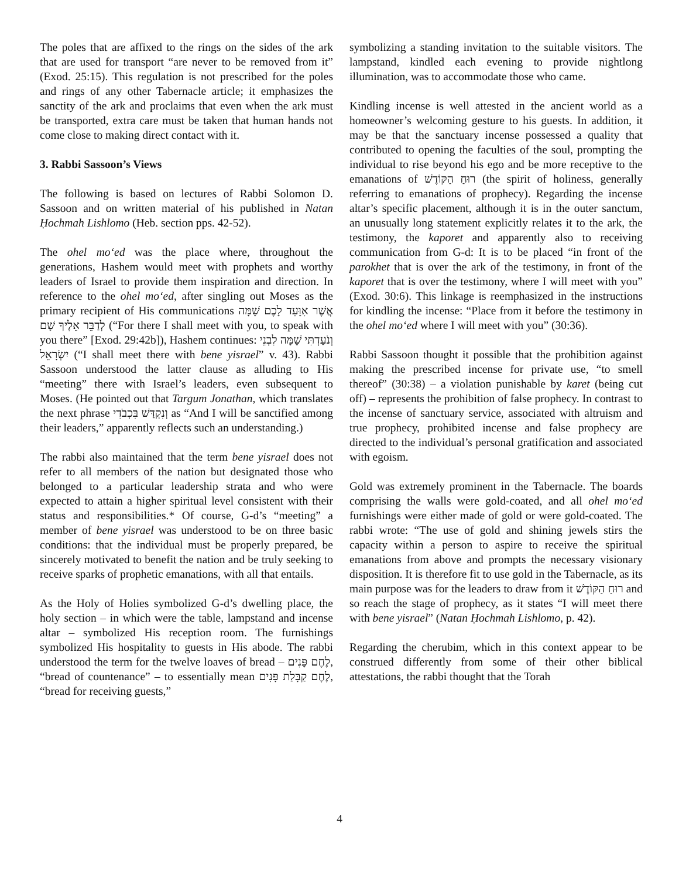The poles that are affixed to the rings on the sides of the ark that are used for transport “are never to be removed from it” (Exod. 25:15). This regulation is not prescribed for the poles and rings of any other Tabernacle article; it emphasizes the sanctity of the ark and proclaims that even when the ark must be transported, extra care must be taken that human hands not come close to making direct contact with it.
3. Rabbi Sassoon’s Views
The following is based on lectures of Rabbi Solomon D. Sassoon and on written material of his published in Natan Ḥochmah Lishlomo (Heb. section pps. 42-52).
The ohel mo‘ed was the place where, throughout the generations, Hashem would meet with prophets and worthy leaders of Israel to provide them inspiration and direction. In reference to the ohel mo‘ed, after singling out Moses as the primary recipient of His communications אֲשֶׁר אִוָּעֵד לָכֶם שָׁמָּה לְדַבֵּר אֵלֶיךָ שָׁם (“For there I shall meet with you, to speak with you there” [Exod. 29:42b]), Hashem continues: וְנֹעַדְתִּי שָׁמָּה לִבְנֵי יִשְׂרָאֵל (“I shall meet there with bene yisrael” v. 43). Rabbi Sassoon understood the latter clause as alluding to His “meeting” there with Israel’s leaders, even subsequent to Moses. (He pointed out that Targum Jonathan, which translates the next phrase וְנִקְדַּשׁ בִּכְבֹדִי as “And I will be sanctified among their leaders,” apparently reflects such an understanding.)
The rabbi also maintained that the term bene yisrael does not refer to all members of the nation but designated those who belonged to a particular leadership strata and who were expected to attain a higher spiritual level consistent with their status and responsibilities.* Of course, G-d’s “meeting” a member of bene yisrael was understood to be on three basic conditions: that the individual must be properly prepared, be sincerely motivated to benefit the nation and be truly seeking to receive sparks of prophetic emanations, with all that entails.
As the Holy of Holies symbolized G-d’s dwelling place, the holy section – in which were the table, lampstand and incense altar – symbolized His reception room. The furnishings symbolized His hospitality to guests in His abode. The rabbi understood the term for the twelve loaves of bread – לֶחֶם פָּנִים, “bread of countenance” – to essentially mean לֶחֶם קַבָּלַת פָּנִים, “bread for receiving guests,”
symbolizing a standing invitation to the suitable visitors. The lampstand, kindled each evening to provide nightlong illumination, was to accommodate those who came.
Kindling incense is well attested in the ancient world as a homeowner’s welcoming gesture to his guests. In addition, it may be that the sanctuary incense possessed a quality that contributed to opening the faculties of the soul, prompting the individual to rise beyond his ego and be more receptive to the emanations of רוּחַ הַקּוֹדֶשׁ (the spirit of holiness, generally referring to emanations of prophecy). Regarding the incense altar’s specific placement, although it is in the outer sanctum, an unusually long statement explicitly relates it to the ark, the testimony, the kaporet and apparently also to receiving communication from G-d: It is to be placed “in front of the parokhet that is over the ark of the testimony, in front of the kaporet that is over the testimony, where I will meet with you” (Exod. 30:6). This linkage is reemphasized in the instructions for kindling the incense: “Place from it before the testimony in the ohel mo‘ed where I will meet with you” (30:36).
Rabbi Sassoon thought it possible that the prohibition against making the prescribed incense for private use, “to smell thereof” (30:38) – a violation punishable by karet (being cut off) – represents the prohibition of false prophecy. In contrast to the incense of sanctuary service, associated with altruism and true prophecy, prohibited incense and false prophecy are directed to the individual’s personal gratification and associated with egoism.
Gold was extremely prominent in the Tabernacle. The boards comprising the walls were gold-coated, and all ohel mo‘ed furnishings were either made of gold or were gold-coated. The rabbi wrote: “The use of gold and shining jewels stirs the capacity within a person to aspire to receive the spiritual emanations from above and prompts the necessary visionary disposition. It is therefore fit to use gold in the Tabernacle, as its main purpose was for the leaders to draw from it רוּחַ הַקּוֹדֶשׁ and so reach the stage of prophecy, as it states “I will meet there with bene yisrael” (Natan Ḥochmah Lishlomo, p. 42).
Regarding the cherubim, which in this context appear to be construed differently from some of their other biblical attestations, the rabbi thought that the Torah
4